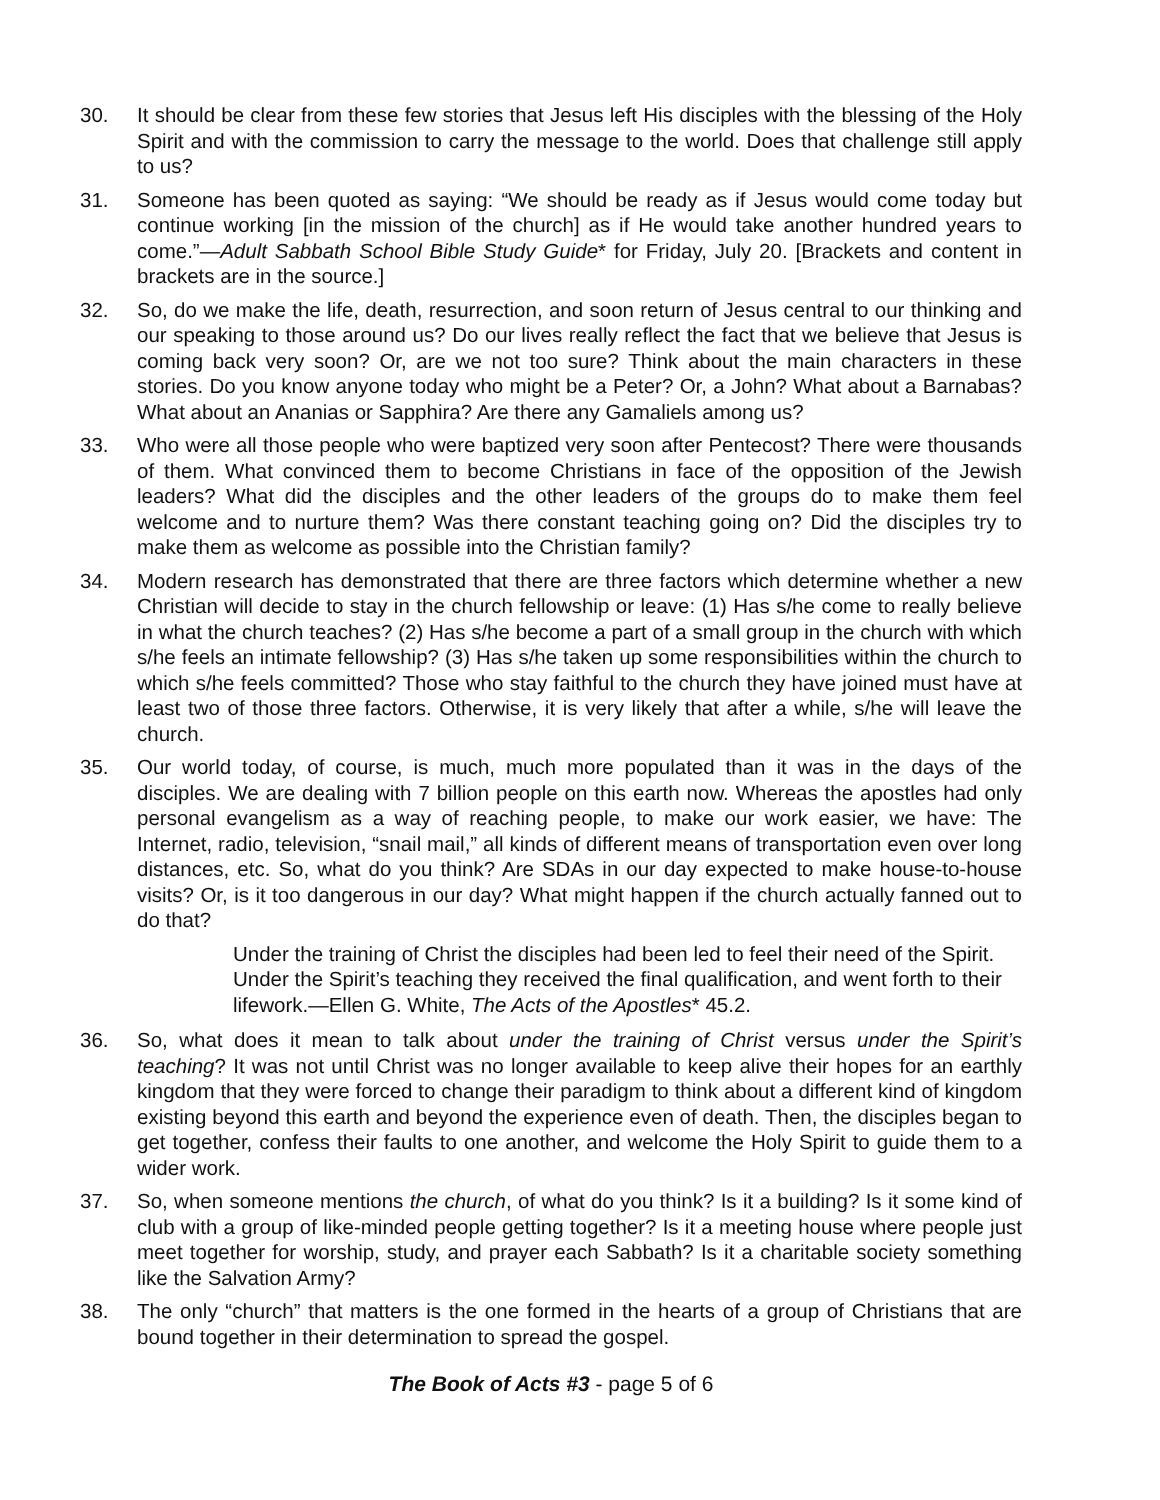30. It should be clear from these few stories that Jesus left His disciples with the blessing of the Holy Spirit and with the commission to carry the message to the world. Does that challenge still apply to us?
31. Someone has been quoted as saying: “We should be ready as if Jesus would come today but continue working [in the mission of the church] as if He would take another hundred years to come.”—Adult Sabbath School Bible Study Guide* for Friday, July 20. [Brackets and content in brackets are in the source.]
32. So, do we make the life, death, resurrection, and soon return of Jesus central to our thinking and our speaking to those around us? Do our lives really reflect the fact that we believe that Jesus is coming back very soon? Or, are we not too sure? Think about the main characters in these stories. Do you know anyone today who might be a Peter? Or, a John? What about a Barnabas? What about an Ananias or Sapphira? Are there any Gamaliels among us?
33. Who were all those people who were baptized very soon after Pentecost? There were thousands of them. What convinced them to become Christians in face of the opposition of the Jewish leaders? What did the disciples and the other leaders of the groups do to make them feel welcome and to nurture them? Was there constant teaching going on? Did the disciples try to make them as welcome as possible into the Christian family?
34. Modern research has demonstrated that there are three factors which determine whether a new Christian will decide to stay in the church fellowship or leave: (1) Has s/he come to really believe in what the church teaches? (2) Has s/he become a part of a small group in the church with which s/he feels an intimate fellowship? (3) Has s/he taken up some responsibilities within the church to which s/he feels committed? Those who stay faithful to the church they have joined must have at least two of those three factors. Otherwise, it is very likely that after a while, s/he will leave the church.
35. Our world today, of course, is much, much more populated than it was in the days of the disciples. We are dealing with 7 billion people on this earth now. Whereas the apostles had only personal evangelism as a way of reaching people, to make our work easier, we have: The Internet, radio, television, “snail mail,” all kinds of different means of transportation even over long distances, etc. So, what do you think? Are SDAs in our day expected to make house-to-house visits? Or, is it too dangerous in our day? What might happen if the church actually fanned out to do that?
Under the training of Christ the disciples had been led to feel their need of the Spirit. Under the Spirit’s teaching they received the final qualification, and went forth to their lifework.—Ellen G. White, The Acts of the Apostles* 45.2.
36. So, what does it mean to talk about under the training of Christ versus under the Spirit’s teaching? It was not until Christ was no longer available to keep alive their hopes for an earthly kingdom that they were forced to change their paradigm to think about a different kind of kingdom existing beyond this earth and beyond the experience even of death. Then, the disciples began to get together, confess their faults to one another, and welcome the Holy Spirit to guide them to a wider work.
37. So, when someone mentions the church, of what do you think? Is it a building? Is it some kind of club with a group of like-minded people getting together? Is it a meeting house where people just meet together for worship, study, and prayer each Sabbath? Is it a charitable society something like the Salvation Army?
38. The only “church” that matters is the one formed in the hearts of a group of Christians that are bound together in their determination to spread the gospel.
The Book of Acts #3 - page 5 of 6